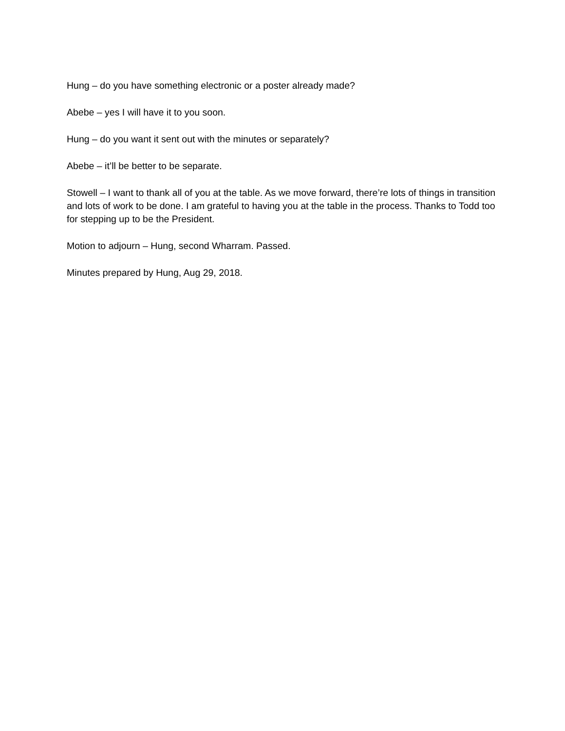Hung – do you have something electronic or a poster already made?
Abebe – yes I will have it to you soon.
Hung – do you want it sent out with the minutes or separately?
Abebe – it’ll be better to be separate.
Stowell – I want to thank all of you at the table. As we move forward, there’re lots of things in transition and lots of work to be done. I am grateful to having you at the table in the process. Thanks to Todd too for stepping up to be the President.
Motion to adjourn – Hung, second Wharram. Passed.
Minutes prepared by Hung, Aug 29, 2018.